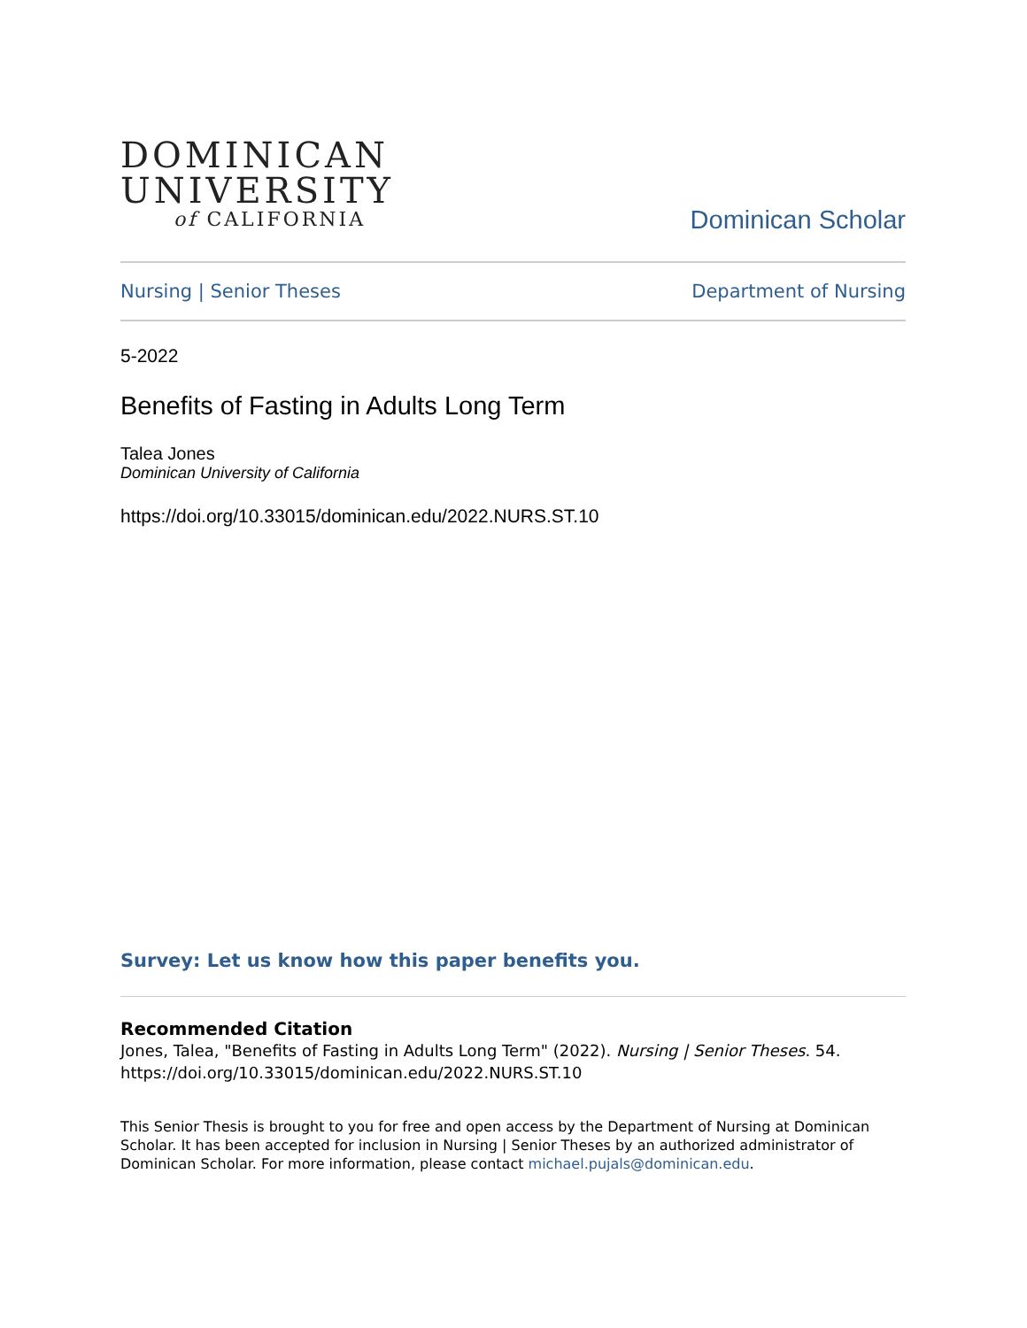DOMINICAN
UNIVERSITY
of CALIFORNIA
Dominican Scholar
Nursing | Senior Theses Department of Nursing
5-2022
Benefits of Fasting in Adults Long Term
Talea Jones
Dominican University of California
https://doi.org/10.33015/dominican.edu/2022.NURS.ST.10
Survey: Let us know how this paper benefits you.
Recommended Citation
Jones, Talea, "Benefits of Fasting in Adults Long Term" (2022). Nursing | Senior Theses. 54.
https://doi.org/10.33015/dominican.edu/2022.NURS.ST.10
This Senior Thesis is brought to you for free and open access by the Department of Nursing at Dominican Scholar. It has been accepted for inclusion in Nursing | Senior Theses by an authorized administrator of Dominican Scholar. For more information, please contact michael.pujals@dominican.edu.